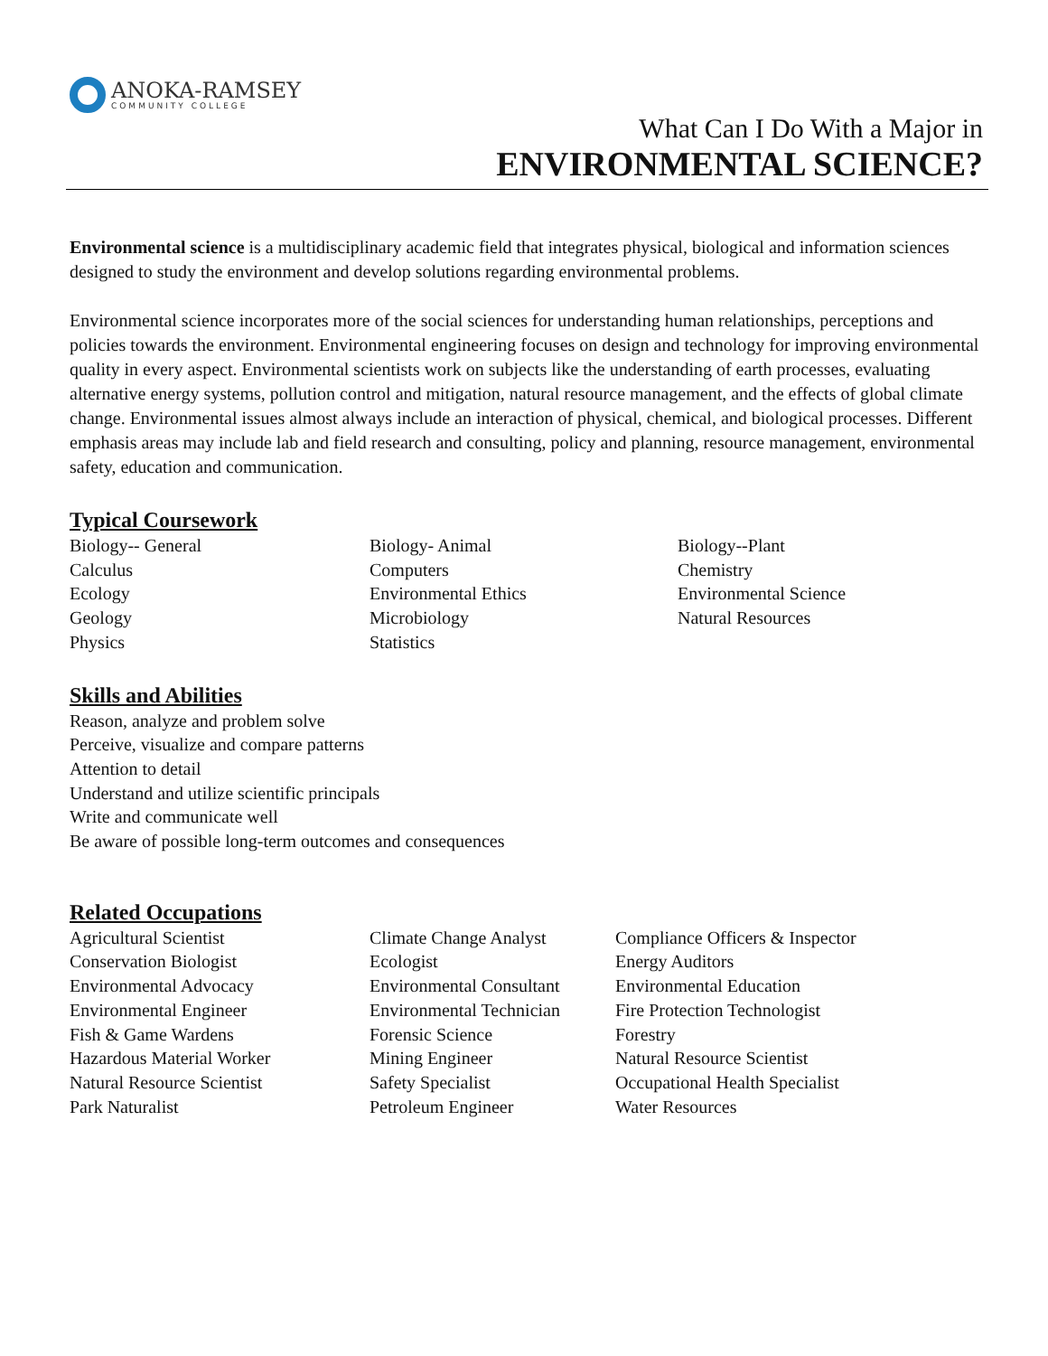ANOKA-RAMSEY
COMMUNITY COLLEGE
What Can I Do With a Major in
ENVIRONMENTAL SCIENCE?
Environmental science is a multidisciplinary academic field that integrates physical, biological and information sciences designed to study the environment and develop solutions regarding environmental problems.
Environmental science incorporates more of the social sciences for understanding human relationships, perceptions and policies towards the environment. Environmental engineering focuses on design and technology for improving environmental quality in every aspect. Environmental scientists work on subjects like the understanding of earth processes, evaluating alternative energy systems, pollution control and mitigation, natural resource management, and the effects of global climate change. Environmental issues almost always include an interaction of physical, chemical, and biological processes. Different emphasis areas may include lab and field research and consulting, policy and planning, resource management, environmental safety, education and communication.
Typical Coursework
Biology-- General
Calculus
Ecology
Geology
Physics
Biology- Animal
Computers
Environmental Ethics
Microbiology
Statistics
Biology--Plant
Chemistry
Environmental Science
Natural Resources
Skills and Abilities
Reason, analyze and problem solve
Perceive, visualize and compare patterns
Attention to detail
Understand and utilize scientific principals
Write and communicate well
Be aware of possible long-term outcomes and consequences
Related Occupations
Agricultural Scientist
Conservation Biologist
Environmental Advocacy
Environmental Engineer
Fish & Game Wardens
Hazardous Material Worker
Natural Resource Scientist
Park Naturalist
Climate Change Analyst
Ecologist
Environmental Consultant
Environmental Technician
Forensic Science
Mining Engineer
Safety Specialist
Petroleum Engineer
Compliance Officers & Inspector
Energy Auditors
Environmental Education
Fire Protection Technologist
Forestry
Natural Resource Scientist
Occupational Health Specialist
Water Resources